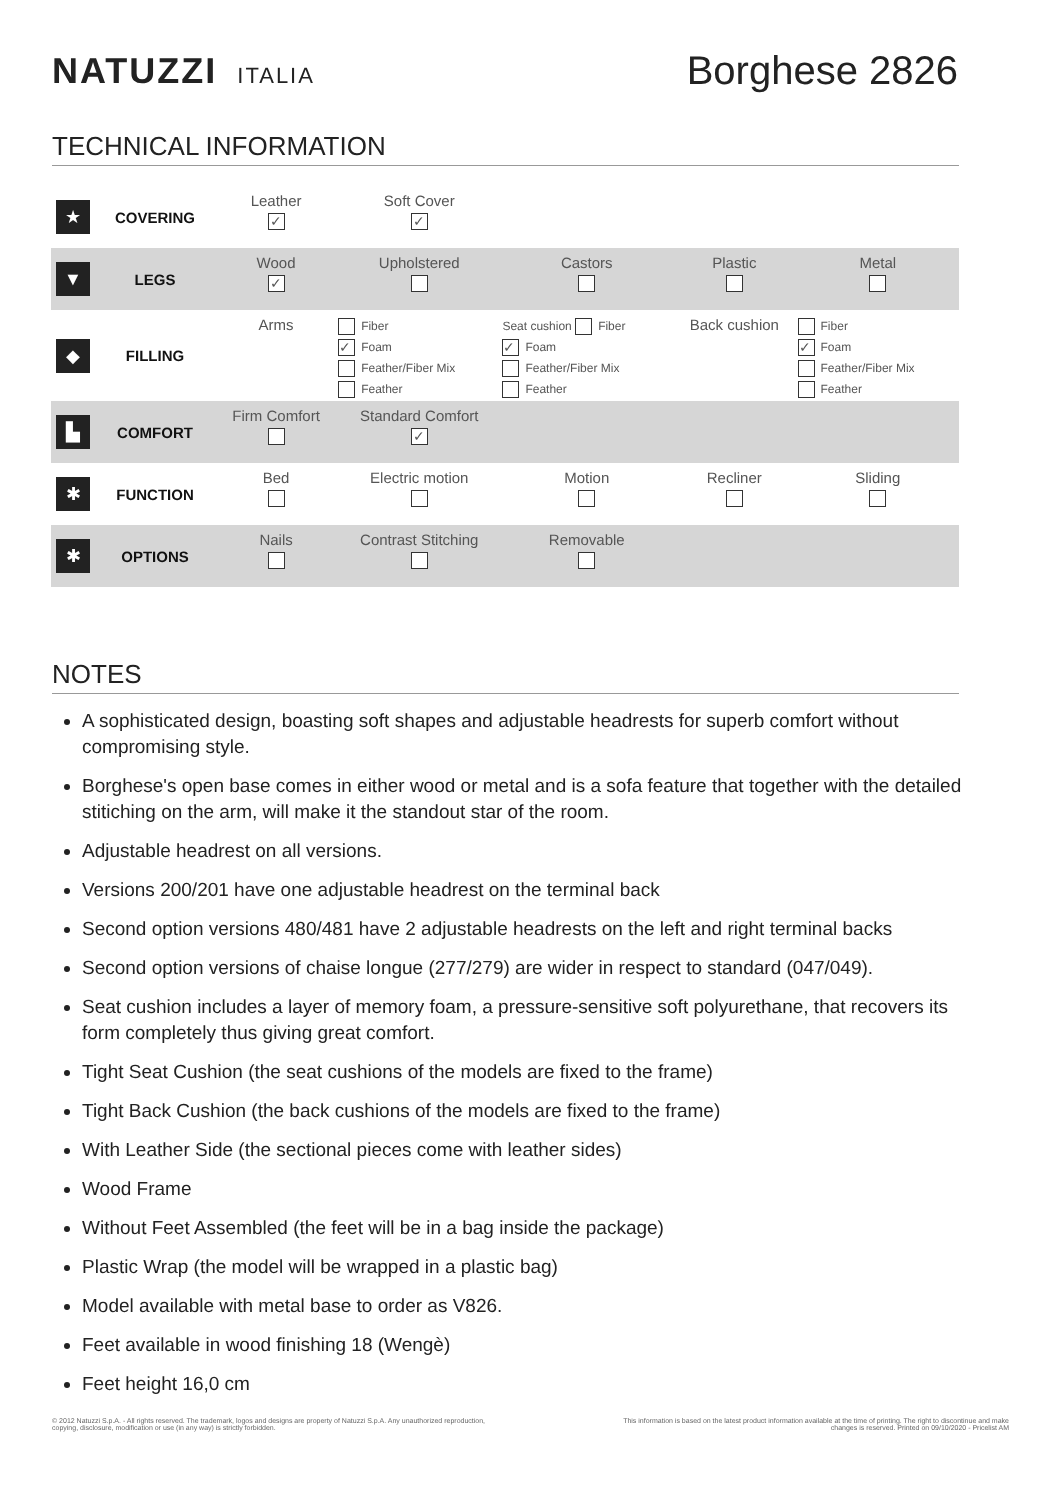NATUZZI ITALIA
Borghese 2826
TECHNICAL INFORMATION
| ★ | COVERING | Leather ✓ | Soft Cover ✓ | | | |
| ▼ | LEGS | Wood ✓ | Upholstered | Castors | Plastic | Metal |
| ◆ | FILLING | Arms | Fiber ✓ Foam Feather/Fiber Mix Feather | Seat cushion Fiber ✓ Foam Feather/Fiber Mix Feather | Back cushion | Fiber ✓ Foam Feather/Fiber Mix Feather |
| ▙ | COMFORT | Firm Comfort | Standard Comfort ✓ | | | |
| ✱ | FUNCTION | Bed | Electric motion | Motion | Recliner | Sliding |
| ✱ | OPTIONS | Nails | Contrast Stitching | Removable | | |
NOTES
A sophisticated design, boasting soft shapes and adjustable headrests for superb comfort without compromising style.
Borghese's open base comes in either wood or metal and is a sofa feature that together with the detailed stitiching on the arm, will make it the standout star of the room.
Adjustable headrest on all versions.
Versions 200/201 have one adjustable headrest on the terminal back
Second option versions 480/481 have 2 adjustable headrests on the left and right terminal backs
Second option versions of chaise longue (277/279) are wider in respect to standard (047/049).
Seat cushion includes a layer of memory foam, a pressure-sensitive soft polyurethane, that recovers its form completely thus giving great comfort.
Tight Seat Cushion (the seat cushions of the models are fixed to the frame)
Tight Back Cushion (the back cushions of the models are fixed to the frame)
With Leather Side (the sectional pieces come with leather sides)
Wood Frame
Without Feet Assembled (the feet will be in a bag inside the package)
Plastic Wrap (the model will be wrapped in a plastic bag)
Model available with metal base to order as V826.
Feet available in wood finishing 18 (Wengè)
Feet height 16,0 cm
© 2012 Natuzzi S.p.A. - All rights reserved. The trademark, logos and designs are property of Natuzzi S.p.A. Any unauthorized reproduction,
copying, disclosure, modification or use (in any way) is strictly forbidden.
This information is based on the latest product information available at the time of printing. The right to discontinue and make
changes is reserved. Printed on 09/10/2020 - Pricelist AM